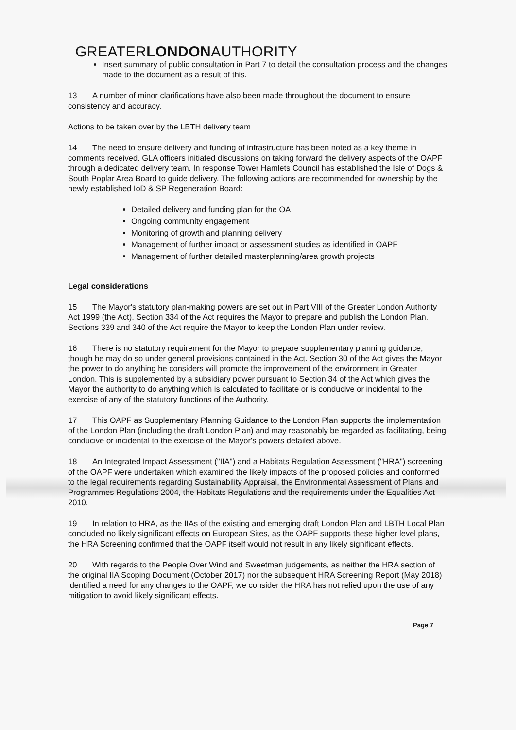GREATERLONDONAUTHORITY
Insert summary of public consultation in Part 7 to detail the consultation process and the changes made to the document as a result of this.
13 A number of minor clarifications have also been made throughout the document to ensure consistency and accuracy.
Actions to be taken over by the LBTH delivery team
14 The need to ensure delivery and funding of infrastructure has been noted as a key theme in comments received. GLA officers initiated discussions on taking forward the delivery aspects of the OAPF through a dedicated delivery team. In response Tower Hamlets Council has established the Isle of Dogs & South Poplar Area Board to guide delivery. The following actions are recommended for ownership by the newly established IoD & SP Regeneration Board:
Detailed delivery and funding plan for the OA
Ongoing community engagement
Monitoring of growth and planning delivery
Management of further impact or assessment studies as identified in OAPF
Management of further detailed masterplanning/area growth projects
Legal considerations
15 The Mayor's statutory plan-making powers are set out in Part VIII of the Greater London Authority Act 1999 (the Act). Section 334 of the Act requires the Mayor to prepare and publish the London Plan. Sections 339 and 340 of the Act require the Mayor to keep the London Plan under review.
16 There is no statutory requirement for the Mayor to prepare supplementary planning guidance, though he may do so under general provisions contained in the Act. Section 30 of the Act gives the Mayor the power to do anything he considers will promote the improvement of the environment in Greater London. This is supplemented by a subsidiary power pursuant to Section 34 of the Act which gives the Mayor the authority to do anything which is calculated to facilitate or is conducive or incidental to the exercise of any of the statutory functions of the Authority.
17 This OAPF as Supplementary Planning Guidance to the London Plan supports the implementation of the London Plan (including the draft London Plan) and may reasonably be regarded as facilitating, being conducive or incidental to the exercise of the Mayor's powers detailed above.
18 An Integrated Impact Assessment ("IIA") and a Habitats Regulation Assessment ("HRA") screening of the OAPF were undertaken which examined the likely impacts of the proposed policies and conformed to the legal requirements regarding Sustainability Appraisal, the Environmental Assessment of Plans and Programmes Regulations 2004, the Habitats Regulations and the requirements under the Equalities Act 2010.
19 In relation to HRA, as the IIAs of the existing and emerging draft London Plan and LBTH Local Plan concluded no likely significant effects on European Sites, as the OAPF supports these higher level plans, the HRA Screening confirmed that the OAPF itself would not result in any likely significant effects.
20 With regards to the People Over Wind and Sweetman judgements, as neither the HRA section of the original IIA Scoping Document (October 2017) nor the subsequent HRA Screening Report (May 2018) identified a need for any changes to the OAPF, we consider the HRA has not relied upon the use of any mitigation to avoid likely significant effects.
Page 7